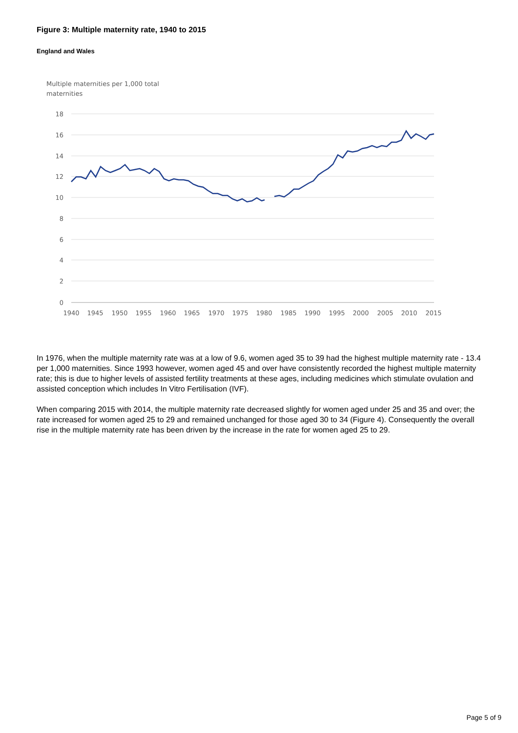Figure 3: Multiple maternity rate, 1940 to 2015
England and Wales
Multiple maternities per 1,000 total
maternities
18
16
14
12
10
8
6
4
2
0
1940
1945
1950
1955
1960
1965
1970
1975
1980
1985
1990
1995
2000
2005
2010
2015
In 1976, when the multiple maternity rate was at a low of 9.6, women aged 35 to 39 had the highest multiple maternity rate - 13.4 per 1,000 maternities. Since 1993 however, women aged 45 and over have consistently recorded the highest multiple maternity rate; this is due to higher levels of assisted fertility treatments at these ages, including medicines which stimulate ovulation and assisted conception which includes In Vitro Fertilisation (IVF).
When comparing 2015 with 2014, the multiple maternity rate decreased slightly for women aged under 25 and 35 and over; the rate increased for women aged 25 to 29 and remained unchanged for those aged 30 to 34 (Figure 4). Consequently the overall rise in the multiple maternity rate has been driven by the increase in the rate for women aged 25 to 29.
Page 5 of 9